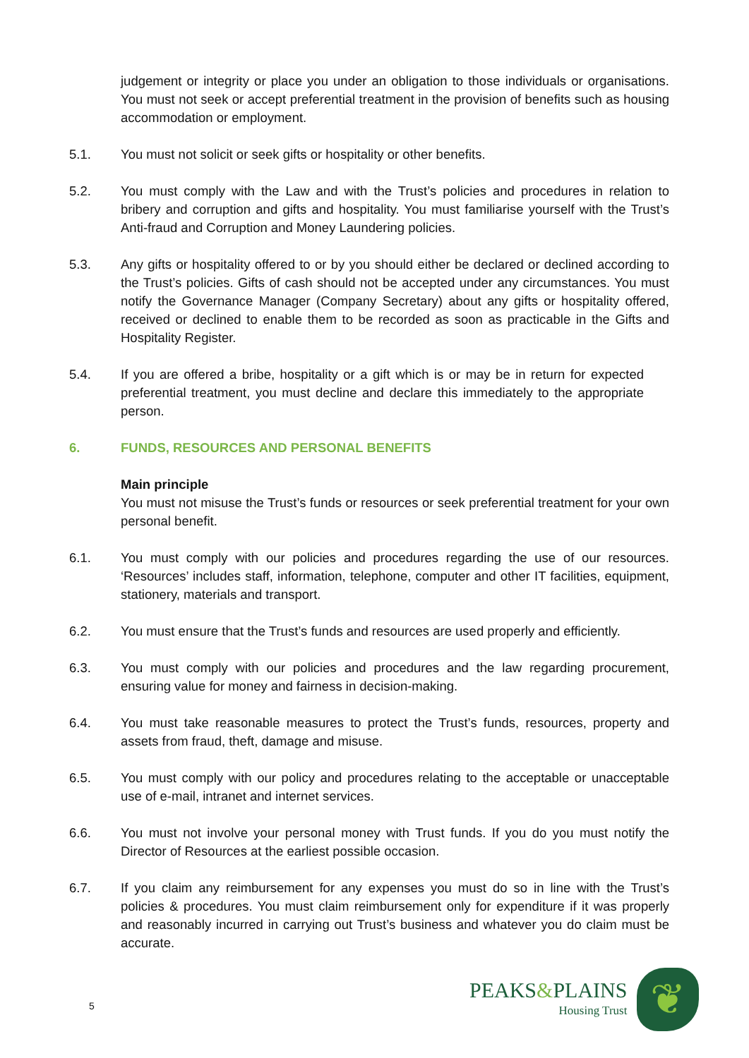judgement or integrity or place you under an obligation to those individuals or organisations. You must not seek or accept preferential treatment in the provision of benefits such as housing accommodation or employment.
5.1. You must not solicit or seek gifts or hospitality or other benefits.
5.2. You must comply with the Law and with the Trust’s policies and procedures in relation to bribery and corruption and gifts and hospitality. You must familiarise yourself with the Trust’s Anti-fraud and Corruption and Money Laundering policies.
5.3. Any gifts or hospitality offered to or by you should either be declared or declined according to the Trust’s policies. Gifts of cash should not be accepted under any circumstances. You must notify the Governance Manager (Company Secretary) about any gifts or hospitality offered, received or declined to enable them to be recorded as soon as practicable in the Gifts and Hospitality Register.
5.4. If you are offered a bribe, hospitality or a gift which is or may be in return for expected preferential treatment, you must decline and declare this immediately to the appropriate person.
6. FUNDS, RESOURCES AND PERSONAL BENEFITS
Main principle
You must not misuse the Trust’s funds or resources or seek preferential treatment for your own personal benefit.
6.1. You must comply with our policies and procedures regarding the use of our resources. ‘Resources’ includes staff, information, telephone, computer and other IT facilities, equipment, stationery, materials and transport.
6.2. You must ensure that the Trust’s funds and resources are used properly and efficiently.
6.3. You must comply with our policies and procedures and the law regarding procurement, ensuring value for money and fairness in decision-making.
6.4. You must take reasonable measures to protect the Trust’s funds, resources, property and assets from fraud, theft, damage and misuse.
6.5. You must comply with our policy and procedures relating to the acceptable or unacceptable use of e-mail, intranet and internet services.
6.6. You must not involve your personal money with Trust funds. If you do you must notify the Director of Resources at the earliest possible occasion.
6.7. If you claim any reimbursement for any expenses you must do so in line with the Trust’s policies & procedures. You must claim reimbursement only for expenditure if it was properly and reasonably incurred in carrying out Trust’s business and whatever you do claim must be accurate.
5
PEAKS&PLAINS
Housing Trust
❦